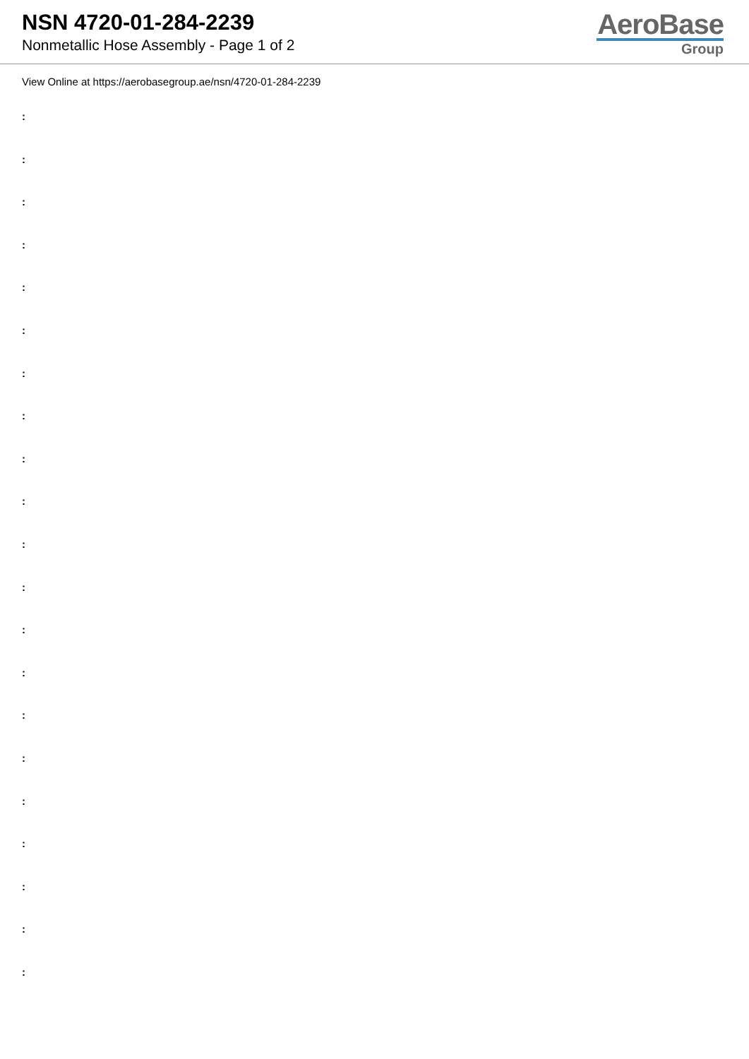NSN 4720-01-284-2239
Nonmetallic Hose Assembly - Page 1 of 2
AeroBase
Group
View Online at https://aerobasegroup.ae/nsn/4720-01-284-2239
:
:
:
:
:
:
:
:
:
:
:
:
:
:
:
:
:
:
:
:
: